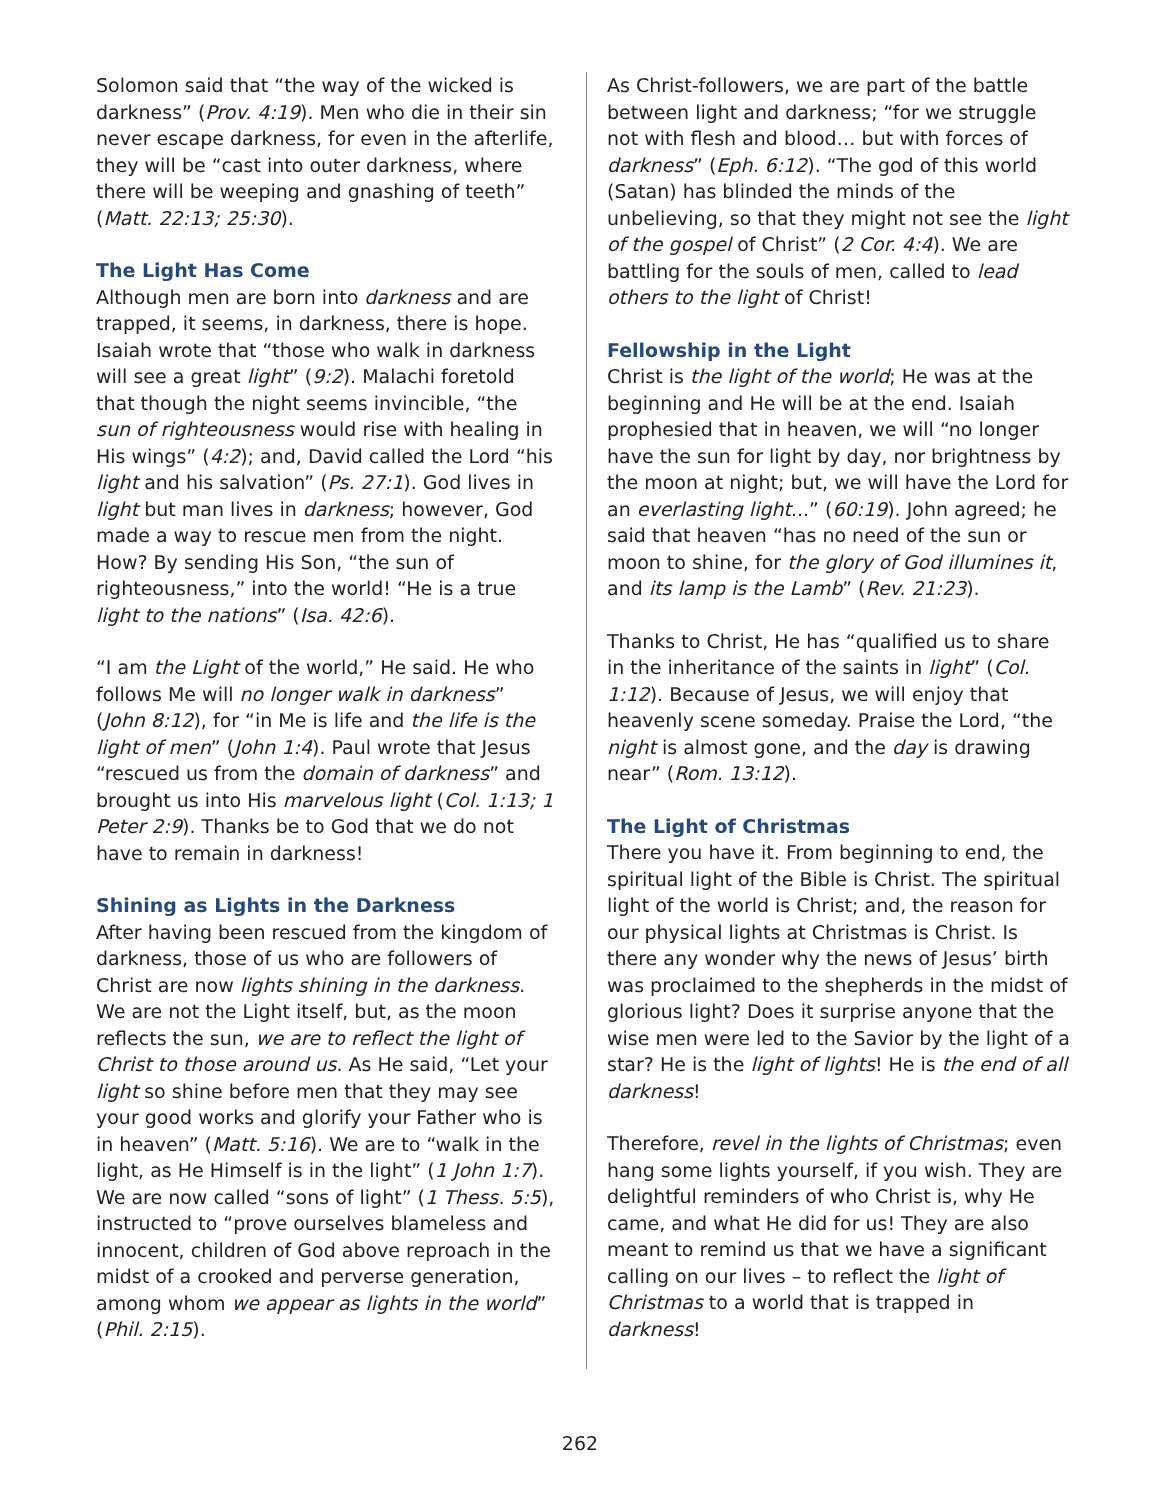Solomon said that “the way of the wicked is darkness” (Prov. 4:19). Men who die in their sin never escape darkness, for even in the afterlife, they will be “cast into outer darkness, where there will be weeping and gnashing of teeth” (Matt. 22:13; 25:30).
The Light Has Come
Although men are born into darkness and are trapped, it seems, in darkness, there is hope. Isaiah wrote that “those who walk in darkness will see a great light” (9:2). Malachi foretold that though the night seems invincible, “the sun of righteousness would rise with healing in His wings” (4:2); and, David called the Lord “his light and his salvation” (Ps. 27:1). God lives in light but man lives in darkness; however, God made a way to rescue men from the night. How? By sending His Son, “the sun of righteousness,” into the world! “He is a true light to the nations” (Isa. 42:6).
“I am the Light of the world,” He said. He who follows Me will no longer walk in darkness” (John 8:12), for “in Me is life and the life is the light of men” (John 1:4). Paul wrote that Jesus “rescued us from the domain of darkness” and brought us into His marvelous light (Col. 1:13; 1 Peter 2:9). Thanks be to God that we do not have to remain in darkness!
Shining as Lights in the Darkness
After having been rescued from the kingdom of darkness, those of us who are followers of Christ are now lights shining in the darkness. We are not the Light itself, but, as the moon reflects the sun, we are to reflect the light of Christ to those around us. As He said, “Let your light so shine before men that they may see your good works and glorify your Father who is in heaven” (Matt. 5:16). We are to “walk in the light, as He Himself is in the light” (1 John 1:7). We are now called “sons of light” (1 Thess. 5:5), instructed to “prove ourselves blameless and innocent, children of God above reproach in the midst of a crooked and perverse generation, among whom we appear as lights in the world” (Phil. 2:15).
As Christ-followers, we are part of the battle between light and darkness; “for we struggle not with flesh and blood… but with forces of darkness” (Eph. 6:12). “The god of this world (Satan) has blinded the minds of the unbelieving, so that they might not see the light of the gospel of Christ” (2 Cor. 4:4). We are battling for the souls of men, called to lead others to the light of Christ!
Fellowship in the Light
Christ is the light of the world; He was at the beginning and He will be at the end. Isaiah prophesied that in heaven, we will “no longer have the sun for light by day, nor brightness by the moon at night; but, we will have the Lord for an everlasting light...” (60:19). John agreed; he said that heaven “has no need of the sun or moon to shine, for the glory of God illumines it, and its lamp is the Lamb” (Rev. 21:23).
Thanks to Christ, He has “qualified us to share in the inheritance of the saints in light” (Col. 1:12). Because of Jesus, we will enjoy that heavenly scene someday. Praise the Lord, “the night is almost gone, and the day is drawing near” (Rom. 13:12).
The Light of Christmas
There you have it. From beginning to end, the spiritual light of the Bible is Christ. The spiritual light of the world is Christ; and, the reason for our physical lights at Christmas is Christ. Is there any wonder why the news of Jesus’ birth was proclaimed to the shepherds in the midst of glorious light? Does it surprise anyone that the wise men were led to the Savior by the light of a star? He is the light of lights! He is the end of all darkness!
Therefore, revel in the lights of Christmas; even hang some lights yourself, if you wish. They are delightful reminders of who Christ is, why He came, and what He did for us! They are also meant to remind us that we have a significant calling on our lives – to reflect the light of Christmas to a world that is trapped in darkness!
262